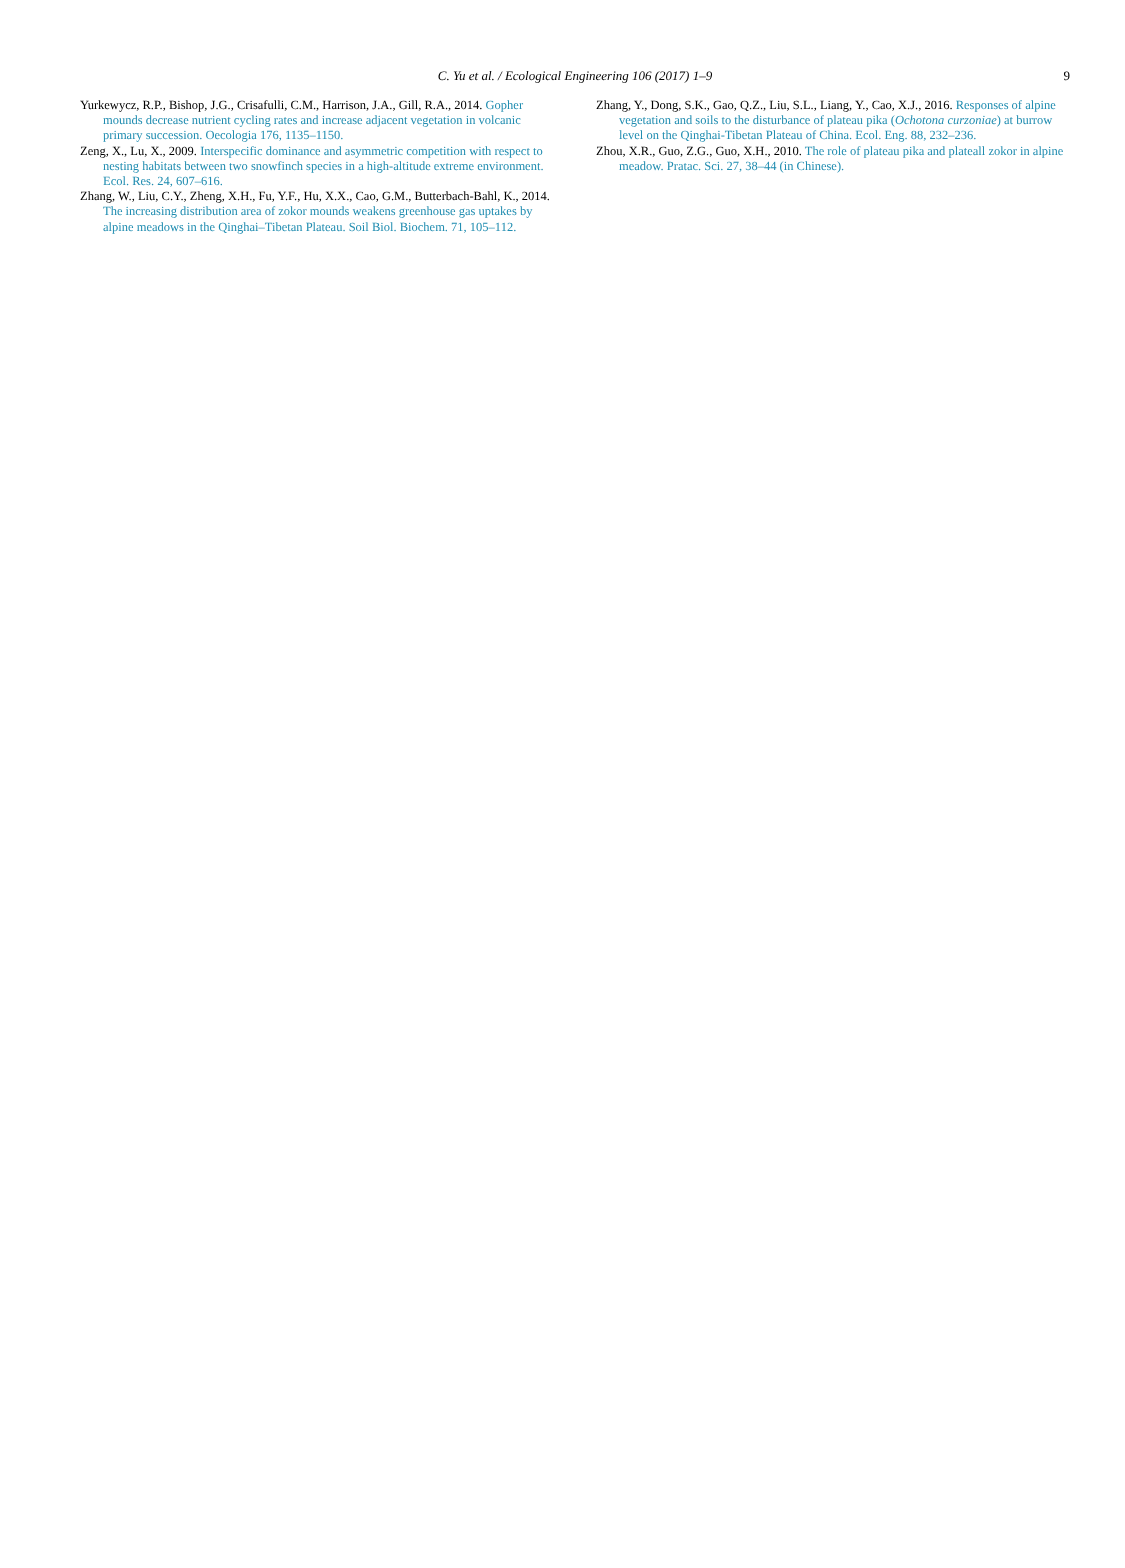C. Yu et al. / Ecological Engineering 106 (2017) 1–9
9
Yurkewycz, R.P., Bishop, J.G., Crisafulli, C.M., Harrison, J.A., Gill, R.A., 2014. Gopher mounds decrease nutrient cycling rates and increase adjacent vegetation in volcanic primary succession. Oecologia 176, 1135–1150.
Zeng, X., Lu, X., 2009. Interspecific dominance and asymmetric competition with respect to nesting habitats between two snowfinch species in a high-altitude extreme environment. Ecol. Res. 24, 607–616.
Zhang, W., Liu, C.Y., Zheng, X.H., Fu, Y.F., Hu, X.X., Cao, G.M., Butterbach-Bahl, K., 2014. The increasing distribution area of zokor mounds weakens greenhouse gas uptakes by alpine meadows in the Qinghai–Tibetan Plateau. Soil Biol. Biochem. 71, 105–112.
Zhang, Y., Dong, S.K., Gao, Q.Z., Liu, S.L., Liang, Y., Cao, X.J., 2016. Responses of alpine vegetation and soils to the disturbance of plateau pika (Ochotona curzoniae) at burrow level on the Qinghai-Tibetan Plateau of China. Ecol. Eng. 88, 232–236.
Zhou, X.R., Guo, Z.G., Guo, X.H., 2010. The role of plateau pika and plateall zokor in alpine meadow. Pratac. Sci. 27, 38–44 (in Chinese).